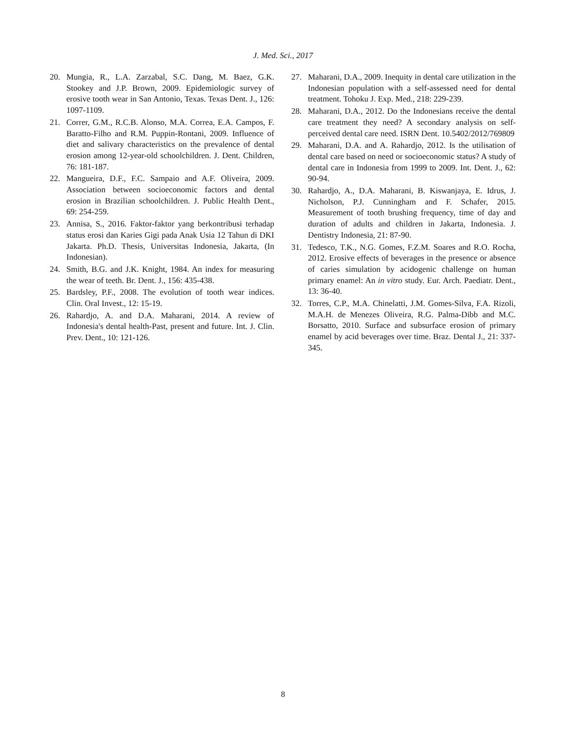J. Med. Sci., 2017
20. Mungia, R., L.A. Zarzabal, S.C. Dang, M. Baez, G.K. Stookey and J.P. Brown, 2009. Epidemiologic survey of erosive tooth wear in San Antonio, Texas. Texas Dent. J., 126: 1097-1109.
21. Correr, G.M., R.C.B. Alonso, M.A. Correa, E.A. Campos, F. Baratto-Filho and R.M. Puppin-Rontani, 2009. Influence of diet and salivary characteristics on the prevalence of dental erosion among 12-year-old schoolchildren. J. Dent. Children, 76: 181-187.
22. Mangueira, D.F., F.C. Sampaio and A.F. Oliveira, 2009. Association between socioeconomic factors and dental erosion in Brazilian schoolchildren. J. Public Health Dent., 69: 254-259.
23. Annisa, S., 2016. Faktor-faktor yang berkontribusi terhadap status erosi dan Karies Gigi pada Anak Usia 12 Tahun di DKI Jakarta. Ph.D. Thesis, Universitas Indonesia, Jakarta, (In Indonesian).
24. Smith, B.G. and J.K. Knight, 1984. An index for measuring the wear of teeth. Br. Dent. J., 156: 435-438.
25. Bardsley, P.F., 2008. The evolution of tooth wear indices. Clin. Oral Invest., 12: 15-19.
26. Rahardjo, A. and D.A. Maharani, 2014. A review of Indonesia's dental health-Past, present and future. Int. J. Clin. Prev. Dent., 10: 121-126.
27. Maharani, D.A., 2009. Inequity in dental care utilization in the Indonesian population with a self-assessed need for dental treatment. Tohoku J. Exp. Med., 218: 229-239.
28. Maharani, D.A., 2012. Do the Indonesians receive the dental care treatment they need? A secondary analysis on self-perceived dental care need. ISRN Dent. 10.5402/2012/769809
29. Maharani, D.A. and A. Rahardjo, 2012. Is the utilisation of dental care based on need or socioeconomic status? A study of dental care in Indonesia from 1999 to 2009. Int. Dent. J., 62: 90-94.
30. Rahardjo, A., D.A. Maharani, B. Kiswanjaya, E. Idrus, J. Nicholson, P.J. Cunningham and F. Schafer, 2015. Measurement of tooth brushing frequency, time of day and duration of adults and children in Jakarta, Indonesia. J. Dentistry Indonesia, 21: 87-90.
31. Tedesco, T.K., N.G. Gomes, F.Z.M. Soares and R.O. Rocha, 2012. Erosive effects of beverages in the presence or absence of caries simulation by acidogenic challenge on human primary enamel: An in vitro study. Eur. Arch. Paediatr. Dent., 13: 36-40.
32. Torres, C.P., M.A. Chinelatti, J.M. Gomes-Silva, F.A. Rizoli, M.A.H. de Menezes Oliveira, R.G. Palma-Dibb and M.C. Borsatto, 2010. Surface and subsurface erosion of primary enamel by acid beverages over time. Braz. Dental J., 21: 337-345.
8